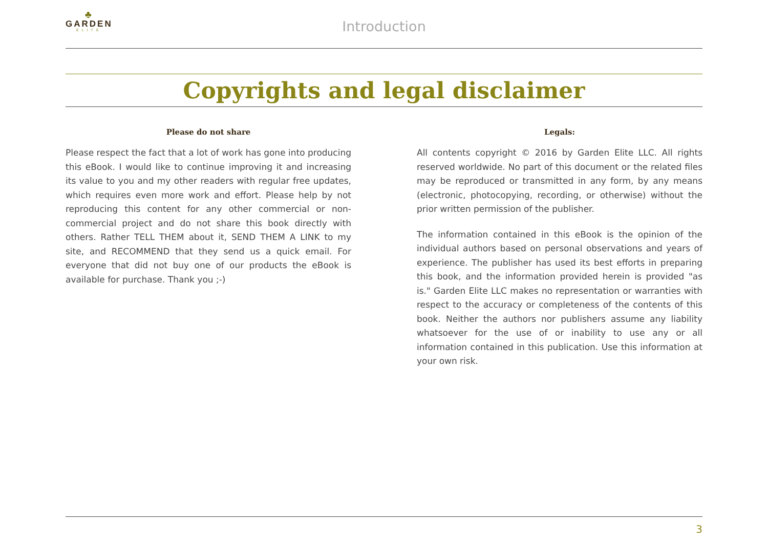♣
GARDEN
ELITE
Introduction
Copyrights and legal disclaimer
Please do not share
Please respect the fact that a lot of work has gone into producing this eBook. I would like to continue improving it and increasing its value to you and my other readers with regular free updates, which requires even more work and effort. Please help by not reproducing this content for any other commercial or non-commercial project and do not share this book directly with others. Rather TELL THEM about it, SEND THEM A LINK to my site, and RECOMMEND that they send us a quick email. For everyone that did not buy one of our products the eBook is available for purchase. Thank you ;-)
Legals:
All contents copyright © 2016 by Garden Elite LLC. All rights reserved worldwide. No part of this document or the related files may be reproduced or transmitted in any form, by any means (electronic, photocopying, recording, or otherwise) without the prior written permission of the publisher.
The information contained in this eBook is the opinion of the individual authors based on personal observations and years of experience. The publisher has used its best efforts in preparing this book, and the information provided herein is provided "as is." Garden Elite LLC makes no representation or warranties with respect to the accuracy or completeness of the contents of this book. Neither the authors nor publishers assume any liability whatsoever for the use of or inability to use any or all information contained in this publication. Use this information at your own risk.
3